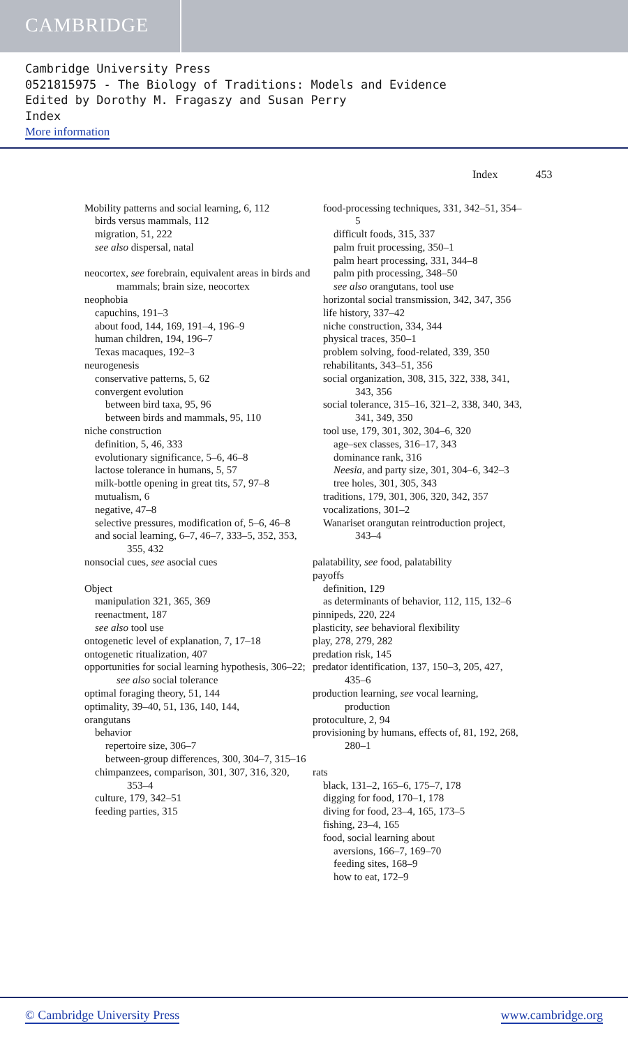CAMBRIDGE
Cambridge University Press
0521815975 - The Biology of Traditions: Models and Evidence
Edited by Dorothy M. Fragaszy and Susan Perry
Index
More information
Index 453
Mobility patterns and social learning, 6, 112
birds versus mammals, 112
migration, 51, 222
see also dispersal, natal
neocortex, see forebrain, equivalent areas in birds and mammals; brain size, neocortex
neophobia
capuchins, 191–3
about food, 144, 169, 191–4, 196–9
human children, 194, 196–7
Texas macaques, 192–3
neurogenesis
conservative patterns, 5, 62
convergent evolution
between bird taxa, 95, 96
between birds and mammals, 95, 110
niche construction
definition, 5, 46, 333
evolutionary significance, 5–6, 46–8
lactose tolerance in humans, 5, 57
milk-bottle opening in great tits, 57, 97–8
mutualism, 6
negative, 47–8
selective pressures, modification of, 5–6, 46–8
and social learning, 6–7, 46–7, 333–5, 352, 353, 355, 432
nonsocial cues, see asocial cues
Object
manipulation 321, 365, 369
reenactment, 187
see also tool use
ontogenetic level of explanation, 7, 17–18
ontogenetic ritualization, 407
opportunities for social learning hypothesis, 306–22; see also social tolerance
optimal foraging theory, 51, 144
optimality, 39–40, 51, 136, 140, 144,
orangutans
behavior
repertoire size, 306–7
between-group differences, 300, 304–7, 315–16
chimpanzees, comparison, 301, 307, 316, 320, 353–4
culture, 179, 342–51
feeding parties, 315
food-processing techniques, 331, 342–51, 354–5
difficult foods, 315, 337
palm fruit processing, 350–1
palm heart processing, 331, 344–8
palm pith processing, 348–50
see also orangutans, tool use
horizontal social transmission, 342, 347, 356
life history, 337–42
niche construction, 334, 344
physical traces, 350–1
problem solving, food-related, 339, 350
rehabilitants, 343–51, 356
social organization, 308, 315, 322, 338, 341, 343, 356
social tolerance, 315–16, 321–2, 338, 340, 343, 341, 349, 350
tool use, 179, 301, 302, 304–6, 320
age–sex classes, 316–17, 343
dominance rank, 316
Neesia, and party size, 301, 304–6, 342–3
tree holes, 301, 305, 343
traditions, 179, 301, 306, 320, 342, 357
vocalizations, 301–2
Wanariset orangutan reintroduction project, 343–4
palatability, see food, palatability
payoffs
definition, 129
as determinants of behavior, 112, 115, 132–6
pinnipeds, 220, 224
plasticity, see behavioral flexibility
play, 278, 279, 282
predation risk, 145
predator identification, 137, 150–3, 205, 427, 435–6
production learning, see vocal learning, production
protoculture, 2, 94
provisioning by humans, effects of, 81, 192, 268, 280–1
rats
black, 131–2, 165–6, 175–7, 178
digging for food, 170–1, 178
diving for food, 23–4, 165, 173–5
fishing, 23–4, 165
food, social learning about
aversions, 166–7, 169–70
feeding sites, 168–9
how to eat, 172–9
© Cambridge University Press www.cambridge.org